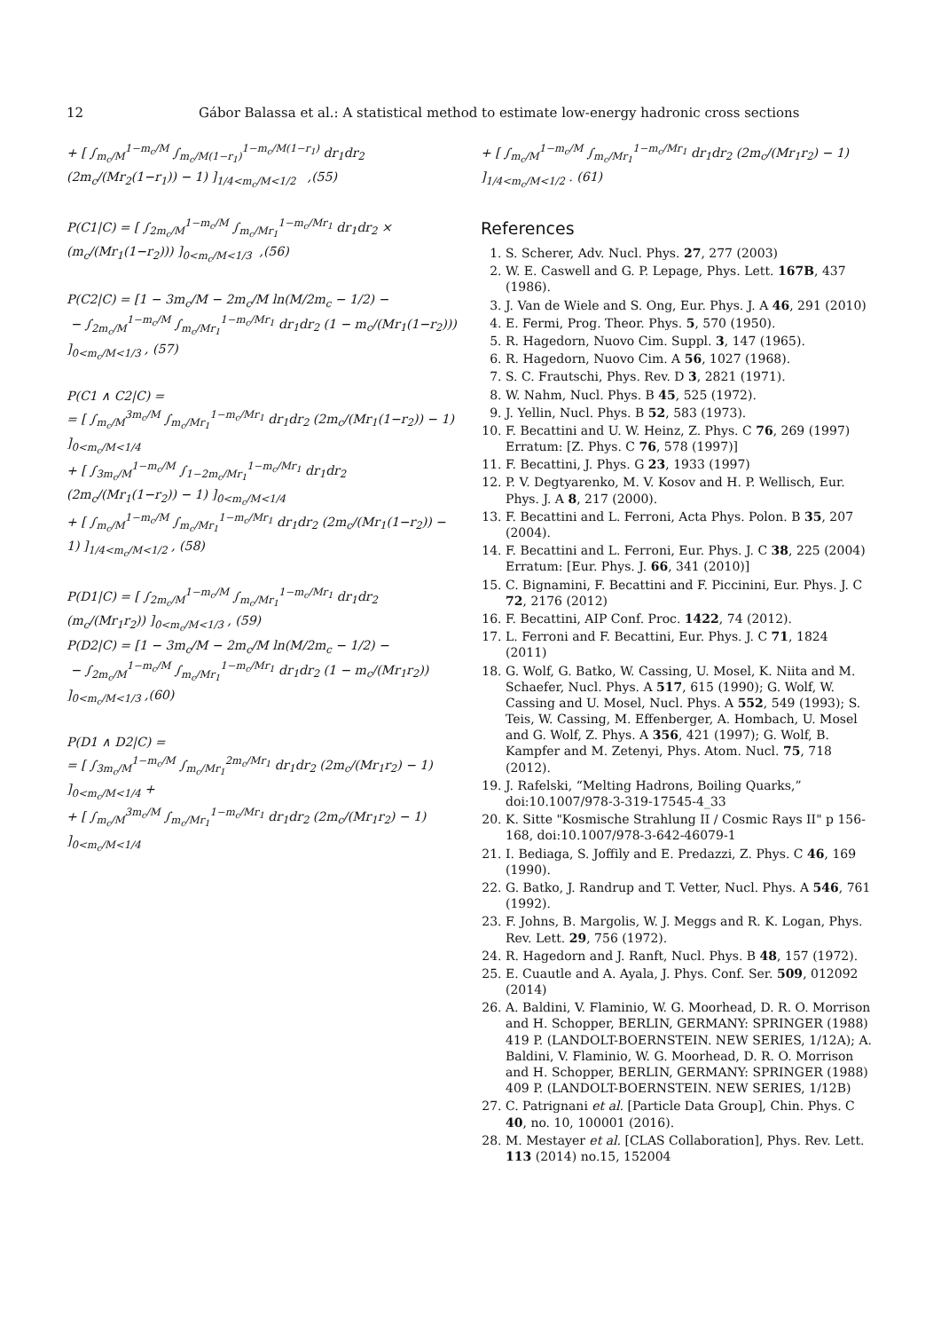12 Gábor Balassa et al.: A statistical method to estimate low-energy hadronic cross sections
+ [ ∫<sub>m<sub>c</sub>/M</sub><sup>1−m<sub>c</sub>/M</sup> ∫<sub>m<sub>c</sub>/M(1−r<sub>1</sub>)</sub><sup>1−m<sub>c</sub>/M(1−r<sub>1</sub>)</sup> dr<sub>1</sub>dr<sub>2</sub> (2m<sub>c</sub>/(Mr<sub>2</sub>(1−r<sub>1</sub>)) − 1) ]<sub>1/4<m<sub>c</sub>/M<1/2</sub> ,(55)
P(C1|C) = [ ∫<sub>2m<sub>c</sub>/M</sub><sup>1−m<sub>c</sub>/M</sup> ∫<sub>m<sub>c</sub>/Mr<sub>1</sub></sub><sup>1−m<sub>c</sub>/Mr<sub>1</sub></sup> dr<sub>1</sub>dr<sub>2</sub> × (m<sub>c</sub>/(Mr<sub>1</sub>(1−r<sub>2</sub>))) ]<sub>0<m<sub>c</sub>/M<1/3</sub> ,(56)
P(C2|C) = [1 − 3m<sub>c</sub>/M − 2m<sub>c</sub>/M ln(M/2m<sub>c</sub> − 1/2) − − ∫<sub>2m<sub>c</sub>/M</sub><sup>1−m<sub>c</sub>/M</sup> ∫<sub>m<sub>c</sub>/Mr<sub>1</sub></sub><sup>1−m<sub>c</sub>/Mr<sub>1</sub></sup> dr<sub>1</sub>dr<sub>2</sub> (1 − m<sub>c</sub>/(Mr<sub>1</sub>(1−r<sub>2</sub>))) ]<sub>0<m<sub>c</sub>/M<1/3</sub> , (57)
P(C1 ∧ C2|C) = = [ ∫<sub>m<sub>c</sub>/M</sub><sup>3m<sub>c</sub>/M</sup> ∫<sub>m<sub>c</sub>/Mr<sub>1</sub></sub><sup>1−m<sub>c</sub>/Mr<sub>1</sub></sup> dr<sub>1</sub>dr<sub>2</sub> (2m<sub>c</sub>/(Mr<sub>1</sub>(1−r<sub>2</sub>)) − 1) ]<sub>0<m<sub>c</sub>/M<1/4</sub> + [ ∫<sub>3m<sub>c</sub>/M</sub><sup>1−m<sub>c</sub>/M</sup> ∫<sub>1−2m<sub>c</sub>/Mr<sub>1</sub></sub><sup>1−m<sub>c</sub>/Mr<sub>1</sub></sup> dr<sub>1</sub>dr<sub>2</sub> (2m<sub>c</sub>/(Mr<sub>1</sub>(1−r<sub>2</sub>)) − 1) ]<sub>0<m<sub>c</sub>/M<1/4</sub> + [ ∫<sub>m<sub>c</sub>/M</sub><sup>1−m<sub>c</sub>/M</sup> ∫<sub>m<sub>c</sub>/Mr<sub>1</sub></sub><sup>1−m<sub>c</sub>/Mr<sub>1</sub></sup> dr<sub>1</sub>dr<sub>2</sub> (2m<sub>c</sub>/(Mr<sub>1</sub>(1−r<sub>2</sub>)) − 1) ]<sub>1/4<m<sub>c</sub>/M<1/2</sub> , (58)
P(D1|C) = [ ∫<sub>2m<sub>c</sub>/M</sub><sup>1−m<sub>c</sub>/M</sup> ∫<sub>m<sub>c</sub>/Mr<sub>1</sub></sub><sup>1−m<sub>c</sub>/Mr<sub>1</sub></sup> dr<sub>1</sub>dr<sub>2</sub> (m<sub>c</sub>/(Mr<sub>1</sub>r<sub>2</sub>)) ]<sub>0<m<sub>c</sub>/M<1/3</sub> , (59) P(D2|C) = [1 − 3m<sub>c</sub>/M − 2m<sub>c</sub>/M ln(M/2m<sub>c</sub> − 1/2) − − ∫<sub>2m<sub>c</sub>/M</sub><sup>1−m<sub>c</sub>/M</sup> ∫<sub>m<sub>c</sub>/Mr<sub>1</sub></sub><sup>1−m<sub>c</sub>/Mr<sub>1</sub></sup> dr<sub>1</sub>dr<sub>2</sub> (1 − m<sub>c</sub>/(Mr<sub>1</sub>r<sub>2</sub>)) ]<sub>0<m<sub>c</sub>/M<1/3</sub> ,(60)
P(D1 ∧ D2|C) = = [ ∫<sub>3m<sub>c</sub>/M</sub><sup>1−m<sub>c</sub>/M</sup> ∫<sub>m<sub>c</sub>/Mr<sub>1</sub></sub><sup>2m<sub>c</sub>/Mr<sub>1</sub></sup> dr<sub>1</sub>dr<sub>2</sub> (2m<sub>c</sub>/(Mr<sub>1</sub>r<sub>2</sub>) − 1) ]<sub>0<m<sub>c</sub>/M<1/4</sub> + + [ ∫<sub>m<sub>c</sub>/M</sub><sup>3m<sub>c</sub>/M</sup> ∫<sub>m<sub>c</sub>/Mr<sub>1</sub></sub><sup>1−m<sub>c</sub>/Mr<sub>1</sub></sup> dr<sub>1</sub>dr<sub>2</sub> (2m<sub>c</sub>/(Mr<sub>1</sub>r<sub>2</sub>) − 1) ]<sub>0<m<sub>c</sub>/M<1/4</sub>
+ [ ∫<sub>m<sub>c</sub>/M</sub><sup>1−m<sub>c</sub>/M</sup> ∫<sub>m<sub>c</sub>/Mr<sub>1</sub></sub><sup>1−m<sub>c</sub>/Mr<sub>1</sub></sup> dr<sub>1</sub>dr<sub>2</sub> (2m<sub>c</sub>/(Mr<sub>1</sub>r<sub>2</sub>) − 1) ]<sub>1/4<m<sub>c</sub>/M<1/2</sub> . (61)
References
1. S. Scherer, Adv. Nucl. Phys. 27, 277 (2003)
2. W. E. Caswell and G. P. Lepage, Phys. Lett. 167B, 437 (1986).
3. J. Van de Wiele and S. Ong, Eur. Phys. J. A 46, 291 (2010)
4. E. Fermi, Prog. Theor. Phys. 5, 570 (1950).
5. R. Hagedorn, Nuovo Cim. Suppl. 3, 147 (1965).
6. R. Hagedorn, Nuovo Cim. A 56, 1027 (1968).
7. S. C. Frautschi, Phys. Rev. D 3, 2821 (1971).
8. W. Nahm, Nucl. Phys. B 45, 525 (1972).
9. J. Yellin, Nucl. Phys. B 52, 583 (1973).
10. F. Becattini and U. W. Heinz, Z. Phys. C 76, 269 (1997) Erratum: [Z. Phys. C 76, 578 (1997)]
11. F. Becattini, J. Phys. G 23, 1933 (1997)
12. P. V. Degtyarenko, M. V. Kosov and H. P. Wellisch, Eur. Phys. J. A 8, 217 (2000).
13. F. Becattini and L. Ferroni, Acta Phys. Polon. B 35, 207 (2004).
14. F. Becattini and L. Ferroni, Eur. Phys. J. C 38, 225 (2004) Erratum: [Eur. Phys. J. 66, 341 (2010)]
15. C. Bignamini, F. Becattini and F. Piccinini, Eur. Phys. J. C 72, 2176 (2012)
16. F. Becattini, AIP Conf. Proc. 1422, 74 (2012).
17. L. Ferroni and F. Becattini, Eur. Phys. J. C 71, 1824 (2011)
18. G. Wolf, G. Batko, W. Cassing, U. Mosel, K. Niita and M. Schaefer, Nucl. Phys. A 517, 615 (1990); G. Wolf, W. Cassing and U. Mosel, Nucl. Phys. A 552, 549 (1993); S. Teis, W. Cassing, M. Effenberger, A. Hombach, U. Mosel and G. Wolf, Z. Phys. A 356, 421 (1997); G. Wolf, B. Kampfer and M. Zetenyi, Phys. Atom. Nucl. 75, 718 (2012).
19. J. Rafelski, “Melting Hadrons, Boiling Quarks,” doi:10.1007/978-3-319-17545-4_33
20. K. Sitte "Kosmische Strahlung II / Cosmic Rays II" p 156-168, doi:10.1007/978-3-642-46079-1
21. I. Bediaga, S. Joffily and E. Predazzi, Z. Phys. C 46, 169 (1990).
22. G. Batko, J. Randrup and T. Vetter, Nucl. Phys. A 546, 761 (1992).
23. F. Johns, B. Margolis, W. J. Meggs and R. K. Logan, Phys. Rev. Lett. 29, 756 (1972).
24. R. Hagedorn and J. Ranft, Nucl. Phys. B 48, 157 (1972).
25. E. Cuautle and A. Ayala, J. Phys. Conf. Ser. 509, 012092 (2014)
26. A. Baldini, V. Flaminio, W. G. Moorhead, D. R. O. Morrison and H. Schopper, BERLIN, GERMANY: SPRINGER (1988) 419 P. (LANDOLT-BOERNSTEIN. NEW SERIES, 1/12A); A. Baldini, V. Flaminio, W. G. Moorhead, D. R. O. Morrison and H. Schopper, BERLIN, GERMANY: SPRINGER (1988) 409 P. (LANDOLT-BOERNSTEIN. NEW SERIES, 1/12B)
27. C. Patrignani et al. [Particle Data Group], Chin. Phys. C 40, no. 10, 100001 (2016).
28. M. Mestayer et al. [CLAS Collaboration], Phys. Rev. Lett. 113 (2014) no.15, 152004